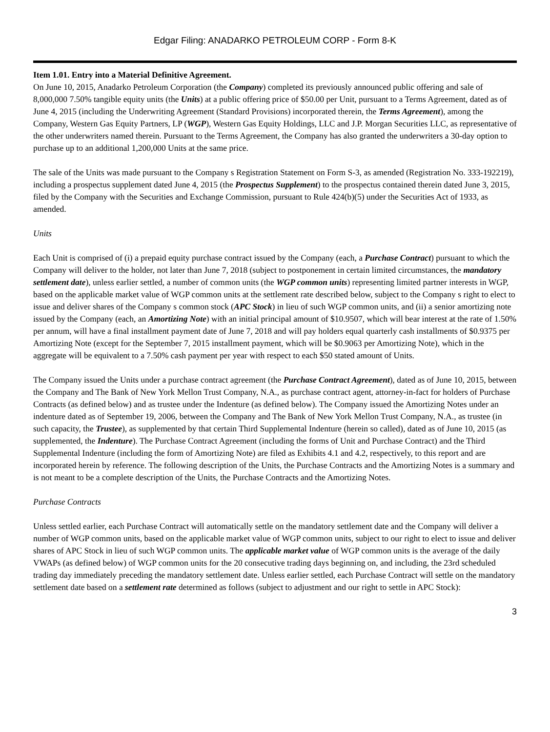Edgar Filing: ANADARKO PETROLEUM CORP - Form 8-K
Item 1.01. Entry into a Material Definitive Agreement.
On June 10, 2015, Anadarko Petroleum Corporation (the Company) completed its previously announced public offering and sale of 8,000,000 7.50% tangible equity units (the Units) at a public offering price of $50.00 per Unit, pursuant to a Terms Agreement, dated as of June 4, 2015 (including the Underwriting Agreement (Standard Provisions) incorporated therein, the Terms Agreement), among the Company, Western Gas Equity Partners, LP (WGP), Western Gas Equity Holdings, LLC and J.P. Morgan Securities LLC, as representative of the other underwriters named therein. Pursuant to the Terms Agreement, the Company has also granted the underwriters a 30-day option to purchase up to an additional 1,200,000 Units at the same price.
The sale of the Units was made pursuant to the Company s Registration Statement on Form S-3, as amended (Registration No. 333-192219), including a prospectus supplement dated June 4, 2015 (the Prospectus Supplement) to the prospectus contained therein dated June 3, 2015, filed by the Company with the Securities and Exchange Commission, pursuant to Rule 424(b)(5) under the Securities Act of 1933, as amended.
Units
Each Unit is comprised of (i) a prepaid equity purchase contract issued by the Company (each, a Purchase Contract) pursuant to which the Company will deliver to the holder, not later than June 7, 2018 (subject to postponement in certain limited circumstances, the mandatory settlement date), unless earlier settled, a number of common units (the WGP common units) representing limited partner interests in WGP, based on the applicable market value of WGP common units at the settlement rate described below, subject to the Company s right to elect to issue and deliver shares of the Company s common stock (APC Stock) in lieu of such WGP common units, and (ii) a senior amortizing note issued by the Company (each, an Amortizing Note) with an initial principal amount of $10.9507, which will bear interest at the rate of 1.50% per annum, will have a final installment payment date of June 7, 2018 and will pay holders equal quarterly cash installments of $0.9375 per Amortizing Note (except for the September 7, 2015 installment payment, which will be $0.9063 per Amortizing Note), which in the aggregate will be equivalent to a 7.50% cash payment per year with respect to each $50 stated amount of Units.
The Company issued the Units under a purchase contract agreement (the Purchase Contract Agreement), dated as of June 10, 2015, between the Company and The Bank of New York Mellon Trust Company, N.A., as purchase contract agent, attorney-in-fact for holders of Purchase Contracts (as defined below) and as trustee under the Indenture (as defined below). The Company issued the Amortizing Notes under an indenture dated as of September 19, 2006, between the Company and The Bank of New York Mellon Trust Company, N.A., as trustee (in such capacity, the Trustee), as supplemented by that certain Third Supplemental Indenture (herein so called), dated as of June 10, 2015 (as supplemented, the Indenture). The Purchase Contract Agreement (including the forms of Unit and Purchase Contract) and the Third Supplemental Indenture (including the form of Amortizing Note) are filed as Exhibits 4.1 and 4.2, respectively, to this report and are incorporated herein by reference. The following description of the Units, the Purchase Contracts and the Amortizing Notes is a summary and is not meant to be a complete description of the Units, the Purchase Contracts and the Amortizing Notes.
Purchase Contracts
Unless settled earlier, each Purchase Contract will automatically settle on the mandatory settlement date and the Company will deliver a number of WGP common units, based on the applicable market value of WGP common units, subject to our right to elect to issue and deliver shares of APC Stock in lieu of such WGP common units. The applicable market value of WGP common units is the average of the daily VWAPs (as defined below) of WGP common units for the 20 consecutive trading days beginning on, and including, the 23rd scheduled trading day immediately preceding the mandatory settlement date. Unless earlier settled, each Purchase Contract will settle on the mandatory settlement date based on a settlement rate determined as follows (subject to adjustment and our right to settle in APC Stock):
3